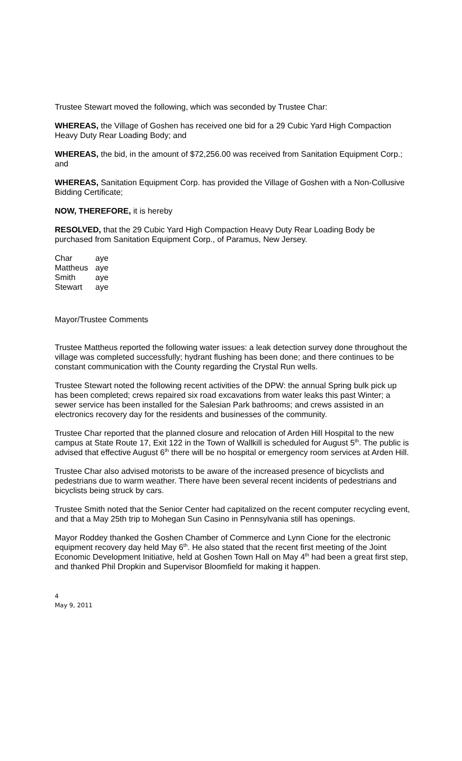Trustee Stewart moved the following, which was seconded by Trustee Char:
WHEREAS, the Village of Goshen has received one bid for a 29 Cubic Yard High Compaction Heavy Duty Rear Loading Body; and
WHEREAS, the bid, in the amount of $72,256.00 was received from Sanitation Equipment Corp.; and
WHEREAS, Sanitation Equipment Corp. has provided the Village of Goshen with a Non-Collusive Bidding Certificate;
NOW, THEREFORE, it is hereby
RESOLVED, that the 29 Cubic Yard High Compaction Heavy Duty Rear Loading Body be purchased from Sanitation Equipment Corp., of Paramus, New Jersey.
| Char | aye |
| Mattheus | aye |
| Smith | aye |
| Stewart | aye |
Mayor/Trustee Comments
Trustee Mattheus reported the following water issues: a leak detection survey done throughout the village was completed successfully; hydrant flushing has been done; and there continues to be constant communication with the County regarding the Crystal Run wells.
Trustee Stewart noted the following recent activities of the DPW: the annual Spring bulk pick up has been completed; crews repaired six road excavations from water leaks this past Winter; a sewer service has been installed for the Salesian Park bathrooms; and crews assisted in an electronics recovery day for the residents and businesses of the community.
Trustee Char reported that the planned closure and relocation of Arden Hill Hospital to the new campus at State Route 17, Exit 122 in the Town of Wallkill is scheduled for August 5<sup>th</sup>. The public is advised that effective August 6<sup>th</sup> there will be no hospital or emergency room services at Arden Hill.
Trustee Char also advised motorists to be aware of the increased presence of bicyclists and pedestrians due to warm weather. There have been several recent incidents of pedestrians and bicyclists being struck by cars.
Trustee Smith noted that the Senior Center had capitalized on the recent computer recycling event, and that a May 25th trip to Mohegan Sun Casino in Pennsylvania still has openings.
Mayor Roddey thanked the Goshen Chamber of Commerce and Lynn Cione for the electronic equipment recovery day held May 6<sup>th</sup>. He also stated that the recent first meeting of the Joint Economic Development Initiative, held at Goshen Town Hall on May 4<sup>th</sup> had been a great first step, and thanked Phil Dropkin and Supervisor Bloomfield for making it happen.
4
May 9, 2011